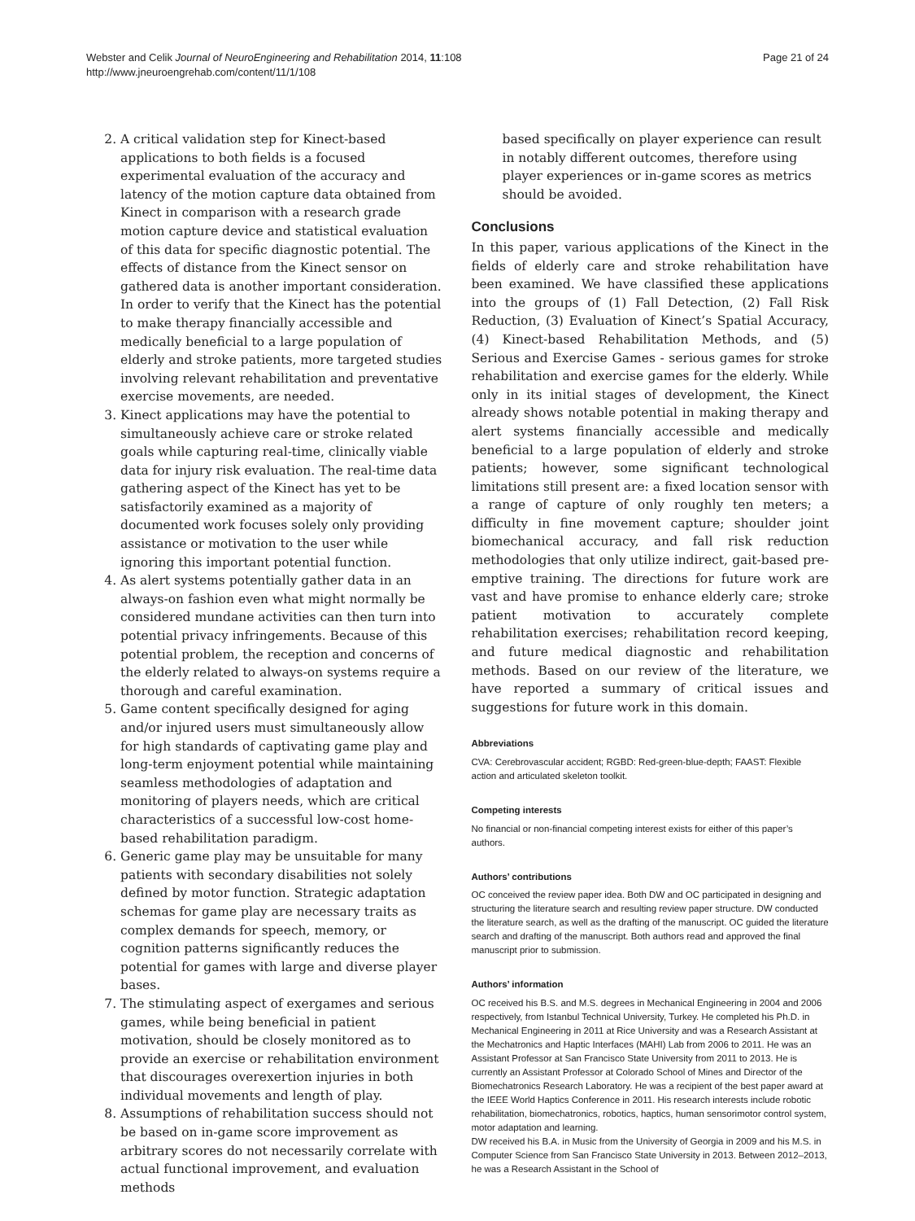Webster and Celik Journal of NeuroEngineering and Rehabilitation 2014, 11:108
http://www.jneuroengrehab.com/content/11/1/108
Page 21 of 24
2. A critical validation step for Kinect-based applications to both fields is a focused experimental evaluation of the accuracy and latency of the motion capture data obtained from Kinect in comparison with a research grade motion capture device and statistical evaluation of this data for specific diagnostic potential. The effects of distance from the Kinect sensor on gathered data is another important consideration. In order to verify that the Kinect has the potential to make therapy financially accessible and medically beneficial to a large population of elderly and stroke patients, more targeted studies involving relevant rehabilitation and preventative exercise movements, are needed.
3. Kinect applications may have the potential to simultaneously achieve care or stroke related goals while capturing real-time, clinically viable data for injury risk evaluation. The real-time data gathering aspect of the Kinect has yet to be satisfactorily examined as a majority of documented work focuses solely only providing assistance or motivation to the user while ignoring this important potential function.
4. As alert systems potentially gather data in an always-on fashion even what might normally be considered mundane activities can then turn into potential privacy infringements. Because of this potential problem, the reception and concerns of the elderly related to always-on systems require a thorough and careful examination.
5. Game content specifically designed for aging and/or injured users must simultaneously allow for high standards of captivating game play and long-term enjoyment potential while maintaining seamless methodologies of adaptation and monitoring of players needs, which are critical characteristics of a successful low-cost home-based rehabilitation paradigm.
6. Generic game play may be unsuitable for many patients with secondary disabilities not solely defined by motor function. Strategic adaptation schemas for game play are necessary traits as complex demands for speech, memory, or cognition patterns significantly reduces the potential for games with large and diverse player bases.
7. The stimulating aspect of exergames and serious games, while being beneficial in patient motivation, should be closely monitored as to provide an exercise or rehabilitation environment that discourages overexertion injuries in both individual movements and length of play.
8. Assumptions of rehabilitation success should not be based on in-game score improvement as arbitrary scores do not necessarily correlate with actual functional improvement, and evaluation methods
based specifically on player experience can result in notably different outcomes, therefore using player experiences or in-game scores as metrics should be avoided.
Conclusions
In this paper, various applications of the Kinect in the fields of elderly care and stroke rehabilitation have been examined. We have classified these applications into the groups of (1) Fall Detection, (2) Fall Risk Reduction, (3) Evaluation of Kinect’s Spatial Accuracy, (4) Kinect-based Rehabilitation Methods, and (5) Serious and Exercise Games - serious games for stroke rehabilitation and exercise games for the elderly. While only in its initial stages of development, the Kinect already shows notable potential in making therapy and alert systems financially accessible and medically beneficial to a large population of elderly and stroke patients; however, some significant technological limitations still present are: a fixed location sensor with a range of capture of only roughly ten meters; a difficulty in fine movement capture; shoulder joint biomechanical accuracy, and fall risk reduction methodologies that only utilize indirect, gait-based pre-emptive training. The directions for future work are vast and have promise to enhance elderly care; stroke patient motivation to accurately complete rehabilitation exercises; rehabilitation record keeping, and future medical diagnostic and rehabilitation methods. Based on our review of the literature, we have reported a summary of critical issues and suggestions for future work in this domain.
Abbreviations
CVA: Cerebrovascular accident; RGBD: Red-green-blue-depth; FAAST: Flexible action and articulated skeleton toolkit.
Competing interests
No financial or non-financial competing interest exists for either of this paper’s authors.
Authors’ contributions
OC conceived the review paper idea. Both DW and OC participated in designing and structuring the literature search and resulting review paper structure. DW conducted the literature search, as well as the drafting of the manuscript. OC guided the literature search and drafting of the manuscript. Both authors read and approved the final manuscript prior to submission.
Authors’ information
OC received his B.S. and M.S. degrees in Mechanical Engineering in 2004 and 2006 respectively, from Istanbul Technical University, Turkey. He completed his Ph.D. in Mechanical Engineering in 2011 at Rice University and was a Research Assistant at the Mechatronics and Haptic Interfaces (MAHI) Lab from 2006 to 2011. He was an Assistant Professor at San Francisco State University from 2011 to 2013. He is currently an Assistant Professor at Colorado School of Mines and Director of the Biomechatronics Research Laboratory. He was a recipient of the best paper award at the IEEE World Haptics Conference in 2011. His research interests include robotic rehabilitation, biomechatronics, robotics, haptics, human sensorimotor control system, motor adaptation and learning.
DW received his B.A. in Music from the University of Georgia in 2009 and his M.S. in Computer Science from San Francisco State University in 2013. Between 2012–2013, he was a Research Assistant in the School of